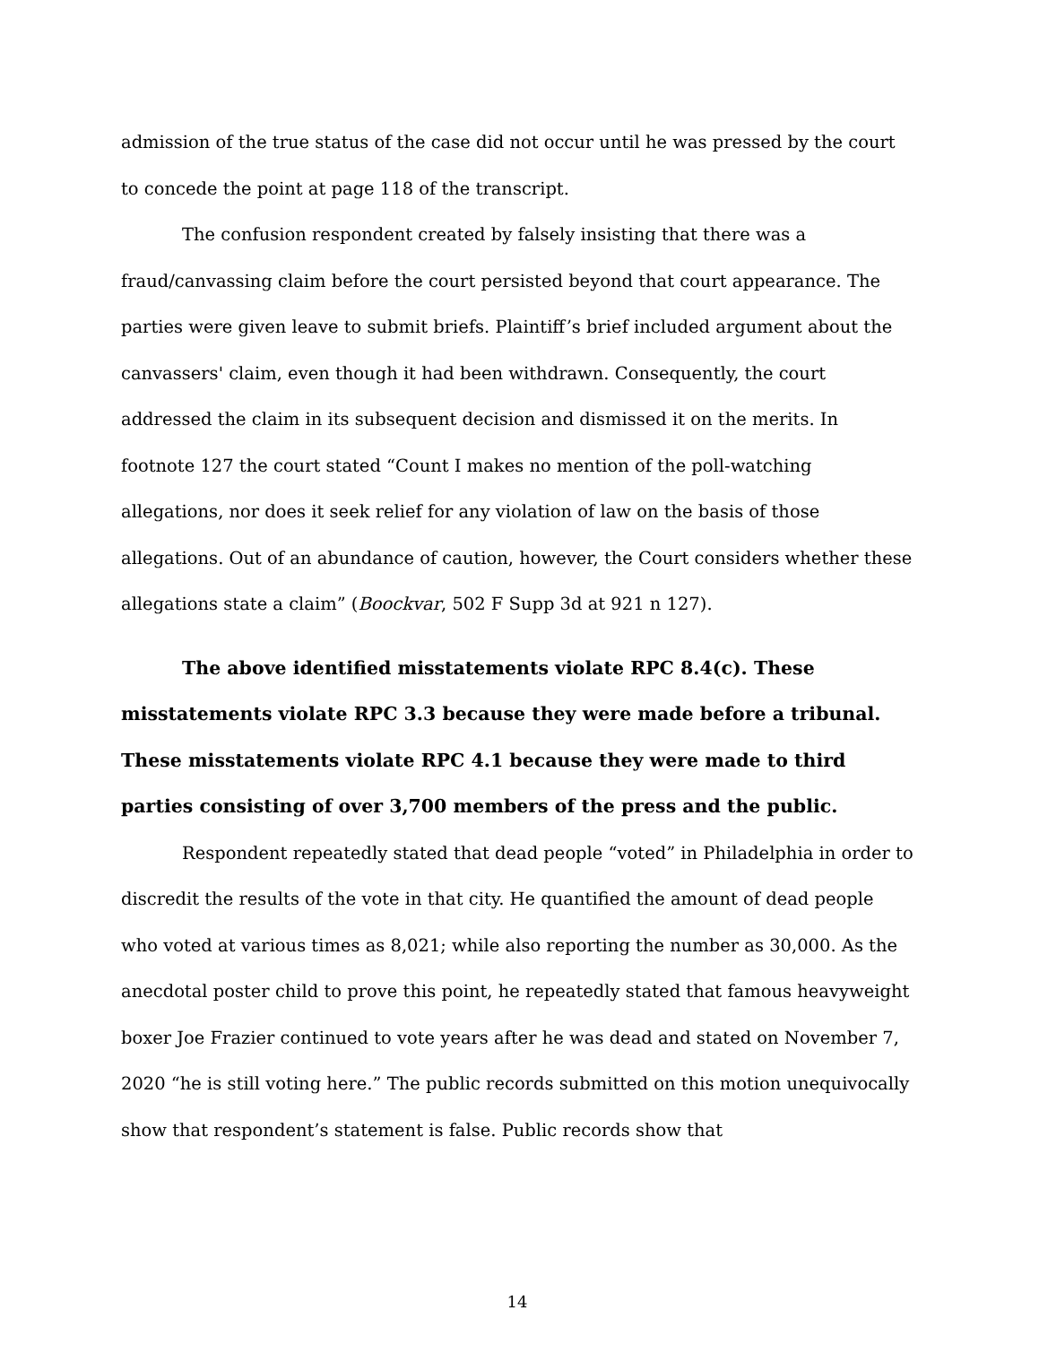admission of the true status of the case did not occur until he was pressed by the court to concede the point at page 118 of the transcript.
The confusion respondent created by falsely insisting that there was a fraud/canvassing claim before the court persisted beyond that court appearance. The parties were given leave to submit briefs. Plaintiff’s brief included argument about the canvassers' claim, even though it had been withdrawn. Consequently, the court addressed the claim in its subsequent decision and dismissed it on the merits. In footnote 127 the court stated “Count I makes no mention of the poll-watching allegations, nor does it seek relief for any violation of law on the basis of those allegations. Out of an abundance of caution, however, the Court considers whether these allegations state a claim” (Boockvar, 502 F Supp 3d at 921 n 127).
The above identified misstatements violate RPC 8.4(c). These misstatements violate RPC 3.3 because they were made before a tribunal. These misstatements violate RPC 4.1 because they were made to third parties consisting of over 3,700 members of the press and the public.
Respondent repeatedly stated that dead people “voted” in Philadelphia in order to discredit the results of the vote in that city. He quantified the amount of dead people who voted at various times as 8,021; while also reporting the number as 30,000. As the anecdotal poster child to prove this point, he repeatedly stated that famous heavyweight boxer Joe Frazier continued to vote years after he was dead and stated on November 7, 2020 “he is still voting here.” The public records submitted on this motion unequivocally show that respondent’s statement is false. Public records show that
14